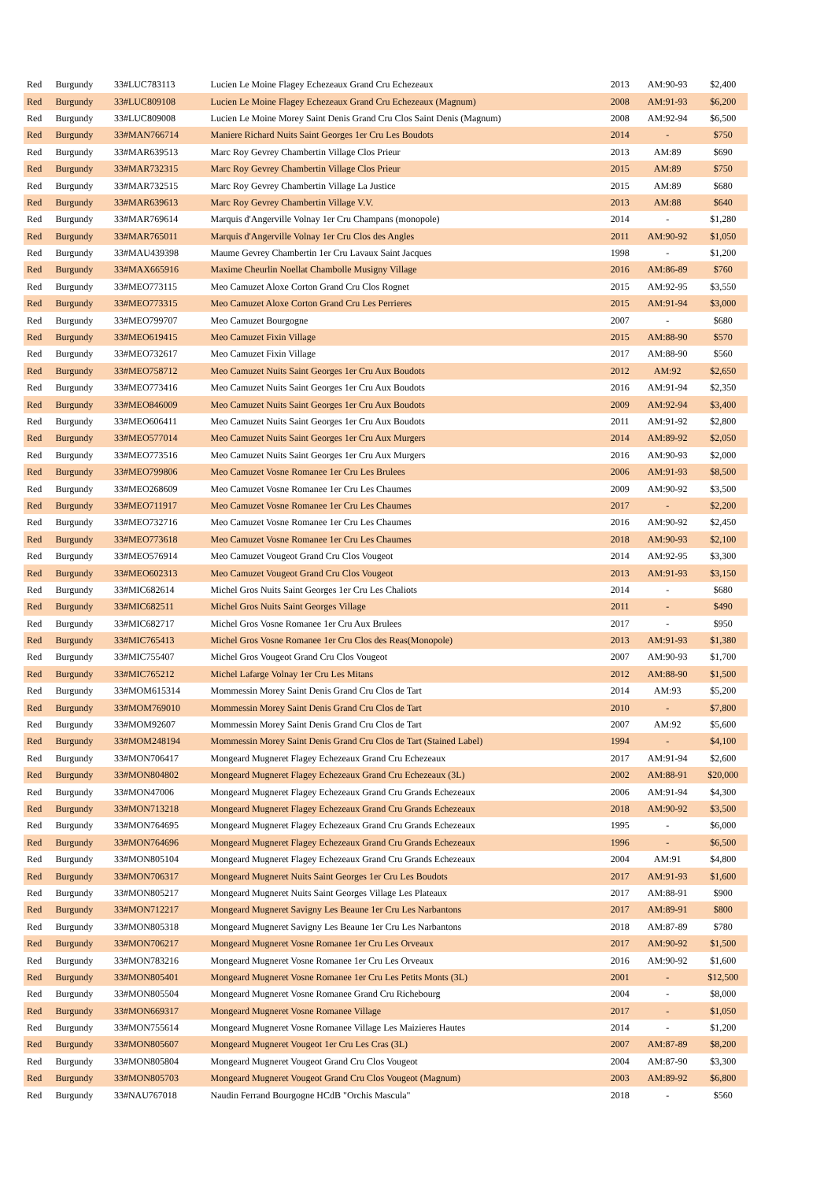| Red | Burgundy | 33#LUC783113 | Lucien Le Moine Flagey Echezeaux Grand Cru Echezeaux | 2013 | AM:90-93 | $2,400 |
| Red | Burgundy | 33#LUC809108 | Lucien Le Moine Flagey Echezeaux Grand Cru Echezeaux (Magnum) | 2008 | AM:91-93 | $6,200 |
| Red | Burgundy | 33#LUC809008 | Lucien Le Moine Morey Saint Denis Grand Cru Clos Saint Denis (Magnum) | 2008 | AM:92-94 | $6,500 |
| Red | Burgundy | 33#MAN766714 | Maniere Richard Nuits Saint Georges 1er Cru Les Boudots | 2014 | - | $750 |
| Red | Burgundy | 33#MAR639513 | Marc Roy Gevrey Chambertin Village Clos Prieur | 2013 | AM:89 | $690 |
| Red | Burgundy | 33#MAR732315 | Marc Roy Gevrey Chambertin Village Clos Prieur | 2015 | AM:89 | $750 |
| Red | Burgundy | 33#MAR732515 | Marc Roy Gevrey Chambertin Village La Justice | 2015 | AM:89 | $680 |
| Red | Burgundy | 33#MAR639613 | Marc Roy Gevrey Chambertin Village V.V. | 2013 | AM:88 | $640 |
| Red | Burgundy | 33#MAR769614 | Marquis d'Angerville Volnay 1er Cru Champans (monopole) | 2014 | - | $1,280 |
| Red | Burgundy | 33#MAR765011 | Marquis d'Angerville Volnay 1er Cru Clos des Angles | 2011 | AM:90-92 | $1,050 |
| Red | Burgundy | 33#MAU439398 | Maume Gevrey Chambertin 1er Cru Lavaux Saint Jacques | 1998 | - | $1,200 |
| Red | Burgundy | 33#MAX665916 | Maxime Cheurlin Noellat Chambolle Musigny Village | 2016 | AM:86-89 | $760 |
| Red | Burgundy | 33#MEO773115 | Meo Camuzet Aloxe Corton Grand Cru Clos Rognet | 2015 | AM:92-95 | $3,550 |
| Red | Burgundy | 33#MEO773315 | Meo Camuzet Aloxe Corton Grand Cru Les Perrieres | 2015 | AM:91-94 | $3,000 |
| Red | Burgundy | 33#MEO799707 | Meo Camuzet Bourgogne | 2007 | - | $680 |
| Red | Burgundy | 33#MEO619415 | Meo Camuzet Fixin Village | 2015 | AM:88-90 | $570 |
| Red | Burgundy | 33#MEO732617 | Meo Camuzet Fixin Village | 2017 | AM:88-90 | $560 |
| Red | Burgundy | 33#MEO758712 | Meo Camuzet Nuits Saint Georges 1er Cru Aux Boudots | 2012 | AM:92 | $2,650 |
| Red | Burgundy | 33#MEO773416 | Meo Camuzet Nuits Saint Georges 1er Cru Aux Boudots | 2016 | AM:91-94 | $2,350 |
| Red | Burgundy | 33#MEO846009 | Meo Camuzet Nuits Saint Georges 1er Cru Aux Boudots | 2009 | AM:92-94 | $3,400 |
| Red | Burgundy | 33#MEO606411 | Meo Camuzet Nuits Saint Georges 1er Cru Aux Boudots | 2011 | AM:91-92 | $2,800 |
| Red | Burgundy | 33#MEO577014 | Meo Camuzet Nuits Saint Georges 1er Cru Aux Murgers | 2014 | AM:89-92 | $2,050 |
| Red | Burgundy | 33#MEO773516 | Meo Camuzet Nuits Saint Georges 1er Cru Aux Murgers | 2016 | AM:90-93 | $2,000 |
| Red | Burgundy | 33#MEO799806 | Meo Camuzet Vosne Romanee 1er Cru Les Brulees | 2006 | AM:91-93 | $8,500 |
| Red | Burgundy | 33#MEO268609 | Meo Camuzet Vosne Romanee 1er Cru Les Chaumes | 2009 | AM:90-92 | $3,500 |
| Red | Burgundy | 33#MEO711917 | Meo Camuzet Vosne Romanee 1er Cru Les Chaumes | 2017 | - | $2,200 |
| Red | Burgundy | 33#MEO732716 | Meo Camuzet Vosne Romanee 1er Cru Les Chaumes | 2016 | AM:90-92 | $2,450 |
| Red | Burgundy | 33#MEO773618 | Meo Camuzet Vosne Romanee 1er Cru Les Chaumes | 2018 | AM:90-93 | $2,100 |
| Red | Burgundy | 33#MEO576914 | Meo Camuzet Vougeot Grand Cru Clos Vougeot | 2014 | AM:92-95 | $3,300 |
| Red | Burgundy | 33#MEO602313 | Meo Camuzet Vougeot Grand Cru Clos Vougeot | 2013 | AM:91-93 | $3,150 |
| Red | Burgundy | 33#MIC682614 | Michel Gros Nuits Saint Georges 1er Cru Les Chaliots | 2014 | - | $680 |
| Red | Burgundy | 33#MIC682511 | Michel Gros Nuits Saint Georges Village | 2011 | - | $490 |
| Red | Burgundy | 33#MIC682717 | Michel Gros Vosne Romanee 1er Cru Aux Brulees | 2017 | - | $950 |
| Red | Burgundy | 33#MIC765413 | Michel Gros Vosne Romanee 1er Cru Clos des Reas(Monopole) | 2013 | AM:91-93 | $1,380 |
| Red | Burgundy | 33#MIC755407 | Michel Gros Vougeot Grand Cru Clos Vougeot | 2007 | AM:90-93 | $1,700 |
| Red | Burgundy | 33#MIC765212 | Michel Lafarge Volnay 1er Cru Les Mitans | 2012 | AM:88-90 | $1,500 |
| Red | Burgundy | 33#MOM615314 | Mommessin Morey Saint Denis Grand Cru Clos de Tart | 2014 | AM:93 | $5,200 |
| Red | Burgundy | 33#MOM769010 | Mommessin Morey Saint Denis Grand Cru Clos de Tart | 2010 | - | $7,800 |
| Red | Burgundy | 33#MOM92607 | Mommessin Morey Saint Denis Grand Cru Clos de Tart | 2007 | AM:92 | $5,600 |
| Red | Burgundy | 33#MOM248194 | Mommessin Morey Saint Denis Grand Cru Clos de Tart (Stained Label) | 1994 | - | $4,100 |
| Red | Burgundy | 33#MON706417 | Mongeard Mugneret Flagey Echezeaux Grand Cru Echezeaux | 2017 | AM:91-94 | $2,600 |
| Red | Burgundy | 33#MON804802 | Mongeard Mugneret Flagey Echezeaux Grand Cru Echezeaux (3L) | 2002 | AM:88-91 | $20,000 |
| Red | Burgundy | 33#MON47006 | Mongeard Mugneret Flagey Echezeaux Grand Cru Grands Echezeaux | 2006 | AM:91-94 | $4,300 |
| Red | Burgundy | 33#MON713218 | Mongeard Mugneret Flagey Echezeaux Grand Cru Grands Echezeaux | 2018 | AM:90-92 | $3,500 |
| Red | Burgundy | 33#MON764695 | Mongeard Mugneret Flagey Echezeaux Grand Cru Grands Echezeaux | 1995 | - | $6,000 |
| Red | Burgundy | 33#MON764696 | Mongeard Mugneret Flagey Echezeaux Grand Cru Grands Echezeaux | 1996 | - | $6,500 |
| Red | Burgundy | 33#MON805104 | Mongeard Mugneret Flagey Echezeaux Grand Cru Grands Echezeaux | 2004 | AM:91 | $4,800 |
| Red | Burgundy | 33#MON706317 | Mongeard Mugneret Nuits Saint Georges 1er Cru Les Boudots | 2017 | AM:91-93 | $1,600 |
| Red | Burgundy | 33#MON805217 | Mongeard Mugneret Nuits Saint Georges Village Les Plateaux | 2017 | AM:88-91 | $900 |
| Red | Burgundy | 33#MON712217 | Mongeard Mugneret Savigny Les Beaune 1er Cru Les Narbantons | 2017 | AM:89-91 | $800 |
| Red | Burgundy | 33#MON805318 | Mongeard Mugneret Savigny Les Beaune 1er Cru Les Narbantons | 2018 | AM:87-89 | $780 |
| Red | Burgundy | 33#MON706217 | Mongeard Mugneret Vosne Romanee 1er Cru Les Orveaux | 2017 | AM:90-92 | $1,500 |
| Red | Burgundy | 33#MON783216 | Mongeard Mugneret Vosne Romanee 1er Cru Les Orveaux | 2016 | AM:90-92 | $1,600 |
| Red | Burgundy | 33#MON805401 | Mongeard Mugneret Vosne Romanee 1er Cru Les Petits Monts (3L) | 2001 | - | $12,500 |
| Red | Burgundy | 33#MON805504 | Mongeard Mugneret Vosne Romanee Grand Cru Richebourg | 2004 | - | $8,000 |
| Red | Burgundy | 33#MON669317 | Mongeard Mugneret Vosne Romanee Village | 2017 | - | $1,050 |
| Red | Burgundy | 33#MON755614 | Mongeard Mugneret Vosne Romanee Village Les Maizieres Hautes | 2014 | - | $1,200 |
| Red | Burgundy | 33#MON805607 | Mongeard Mugneret Vougeot 1er Cru Les Cras (3L) | 2007 | AM:87-89 | $8,200 |
| Red | Burgundy | 33#MON805804 | Mongeard Mugneret Vougeot Grand Cru Clos Vougeot | 2004 | AM:87-90 | $3,300 |
| Red | Burgundy | 33#MON805703 | Mongeard Mugneret Vougeot Grand Cru Clos Vougeot (Magnum) | 2003 | AM:89-92 | $6,800 |
| Red | Burgundy | 33#NAU767018 | Naudin Ferrand Bourgogne HCdB "Orchis Mascula" | 2018 | - | $560 |